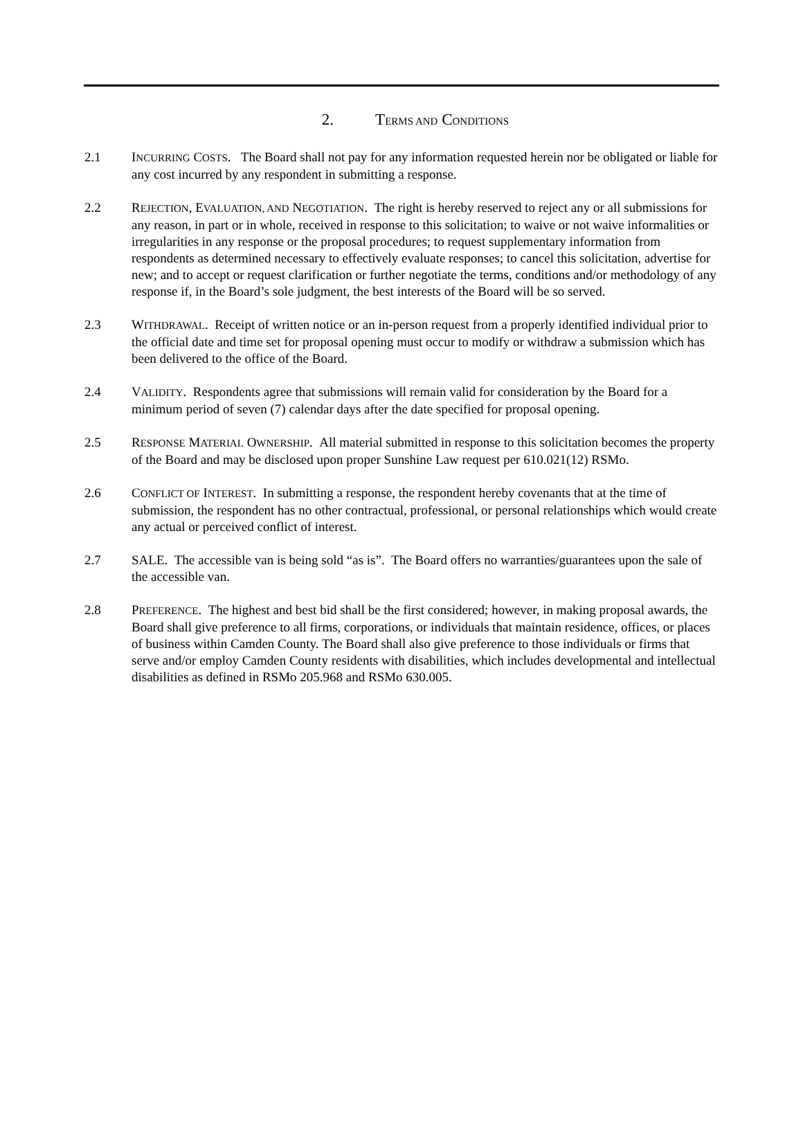2. TERMS AND CONDITIONS
2.1 INCURRING COSTS. The Board shall not pay for any information requested herein nor be obligated or liable for any cost incurred by any respondent in submitting a response.
2.2 REJECTION, EVALUATION, AND NEGOTIATION. The right is hereby reserved to reject any or all submissions for any reason, in part or in whole, received in response to this solicitation; to waive or not waive informalities or irregularities in any response or the proposal procedures; to request supplementary information from respondents as determined necessary to effectively evaluate responses; to cancel this solicitation, advertise for new; and to accept or request clarification or further negotiate the terms, conditions and/or methodology of any response if, in the Board’s sole judgment, the best interests of the Board will be so served.
2.3 WITHDRAWAL. Receipt of written notice or an in-person request from a properly identified individual prior to the official date and time set for proposal opening must occur to modify or withdraw a submission which has been delivered to the office of the Board.
2.4 VALIDITY. Respondents agree that submissions will remain valid for consideration by the Board for a minimum period of seven (7) calendar days after the date specified for proposal opening.
2.5 RESPONSE MATERIAL OWNERSHIP. All material submitted in response to this solicitation becomes the property of the Board and may be disclosed upon proper Sunshine Law request per 610.021(12) RSMo.
2.6 CONFLICT OF INTEREST. In submitting a response, the respondent hereby covenants that at the time of submission, the respondent has no other contractual, professional, or personal relationships which would create any actual or perceived conflict of interest.
2.7 SALE. The accessible van is being sold “as is”. The Board offers no warranties/guarantees upon the sale of the accessible van.
2.8 PREFERENCE. The highest and best bid shall be the first considered; however, in making proposal awards, the Board shall give preference to all firms, corporations, or individuals that maintain residence, offices, or places of business within Camden County. The Board shall also give preference to those individuals or firms that serve and/or employ Camden County residents with disabilities, which includes developmental and intellectual disabilities as defined in RSMo 205.968 and RSMo 630.005.